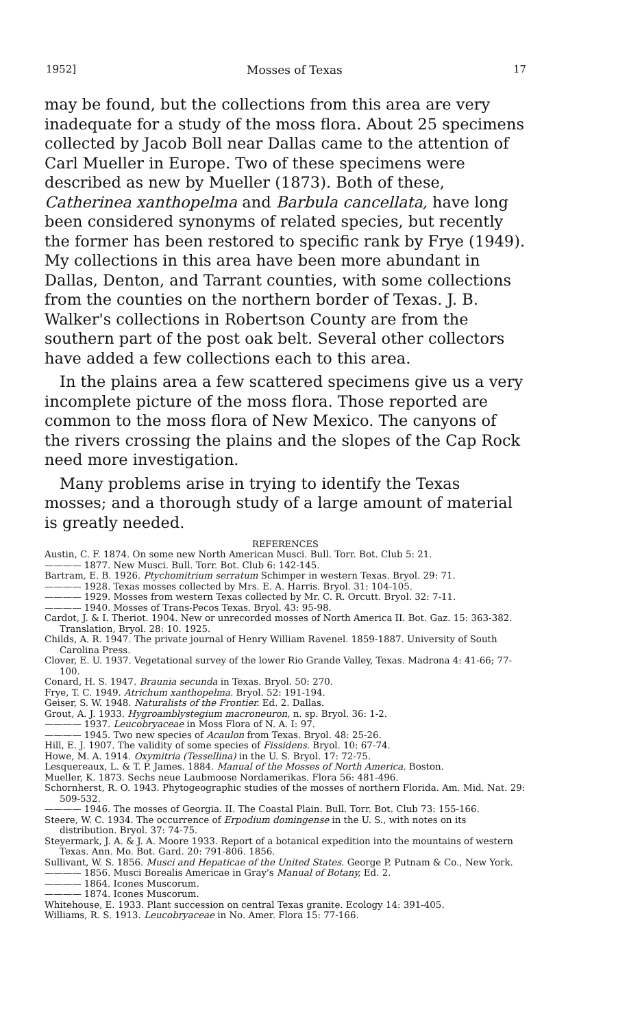1952] Mosses of Texas 17
may be found, but the collections from this area are very inadequate for a study of the moss flora. About 25 specimens collected by Jacob Boll near Dallas came to the attention of Carl Mueller in Europe. Two of these specimens were described as new by Mueller (1873). Both of these, Catherinea xanthopelma and Barbula cancellata, have long been considered synonyms of related species, but recently the former has been restored to specific rank by Frye (1949). My collections in this area have been more abundant in Dallas, Denton, and Tarrant counties, with some collections from the counties on the northern border of Texas. J. B. Walker's collections in Robertson County are from the southern part of the post oak belt. Several other collectors have added a few collections each to this area.
In the plains area a few scattered specimens give us a very incomplete picture of the moss flora. Those reported are common to the moss flora of New Mexico. The canyons of the rivers crossing the plains and the slopes of the Cap Rock need more investigation.
Many problems arise in trying to identify the Texas mosses; and a thorough study of a large amount of material is greatly needed.
REFERENCES
Austin, C. F. 1874. On some new North American Musci. Bull. Torr. Bot. Club 5: 21.
———— 1877. New Musci. Bull. Torr. Bot. Club 6: 142-145.
Bartram, E. B. 1926. Ptychomitrium serratum Schimper in western Texas. Bryol. 29: 71.
———— 1928. Texas mosses collected by Mrs. E. A. Harris. Bryol. 31: 104-105.
———— 1929. Mosses from western Texas collected by Mr. C. R. Orcutt. Bryol. 32: 7-11.
———— 1940. Mosses of Trans-Pecos Texas. Bryol. 43: 95-98.
Cardot, J. & I. Theriot. 1904. New or unrecorded mosses of North America II. Bot. Gaz. 15: 363-382. Translation, Bryol. 28: 10. 1925.
Childs, A. R. 1947. The private journal of Henry William Ravenel. 1859-1887. University of South Carolina Press.
Clover, E. U. 1937. Vegetational survey of the lower Rio Grande Valley, Texas. Madrona 4: 41-66; 77-100.
Conard, H. S. 1947. Braunia secunda in Texas. Bryol. 50: 270.
Frye, T. C. 1949. Atrichum xanthopelma. Bryol. 52: 191-194.
Geiser, S. W. 1948. Naturalists of the Frontier. Ed. 2. Dallas.
Grout, A. J. 1933. Hygroamblystegium macroneuron, n. sp. Bryol. 36: 1-2.
———— 1937. Leucobryaceae in Moss Flora of N. A. I: 97.
———— 1945. Two new species of Acaulon from Texas. Bryol. 48: 25-26.
Hill, E. J. 1907. The validity of some species of Fissidens. Bryol. 10: 67-74.
Howe, M. A. 1914. Oxymitria (Tessellina) in the U. S. Bryol. 17: 72-75.
Lesquereaux, L. & T. P. James. 1884. Manual of the Mosses of North America. Boston.
Mueller, K. 1873. Sechs neue Laubmoose Nordamerikas. Flora 56: 481-496.
Schornherst, R. O. 1943. Phytogeographic studies of the mosses of northern Florida. Am. Mid. Nat. 29: 509-532.
———— 1946. The mosses of Georgia. II. The Coastal Plain. Bull. Torr. Bot. Club 73: 155-166.
Steere, W. C. 1934. The occurrence of Erpodium domingense in the U. S., with notes on its distribution. Bryol. 37: 74-75.
Steyermark, J. A. & J. A. Moore 1933. Report of a botanical expedition into the mountains of western Texas. Ann. Mo. Bot. Gard. 20: 791-806. 1856.
Sullivant, W. S. 1856. Musci and Hepaticae of the United States. George P. Putnam & Co., New York.
———— 1856. Musci Borealis Americae in Gray's Manual of Botany, Ed. 2.
———— 1864. Icones Muscorum.
———— 1874. Icones Muscorum.
Whitehouse, E. 1933. Plant succession on central Texas granite. Ecology 14: 391-405.
Williams, R. S. 1913. Leucobryaceae in No. Amer. Flora 15: 77-166.